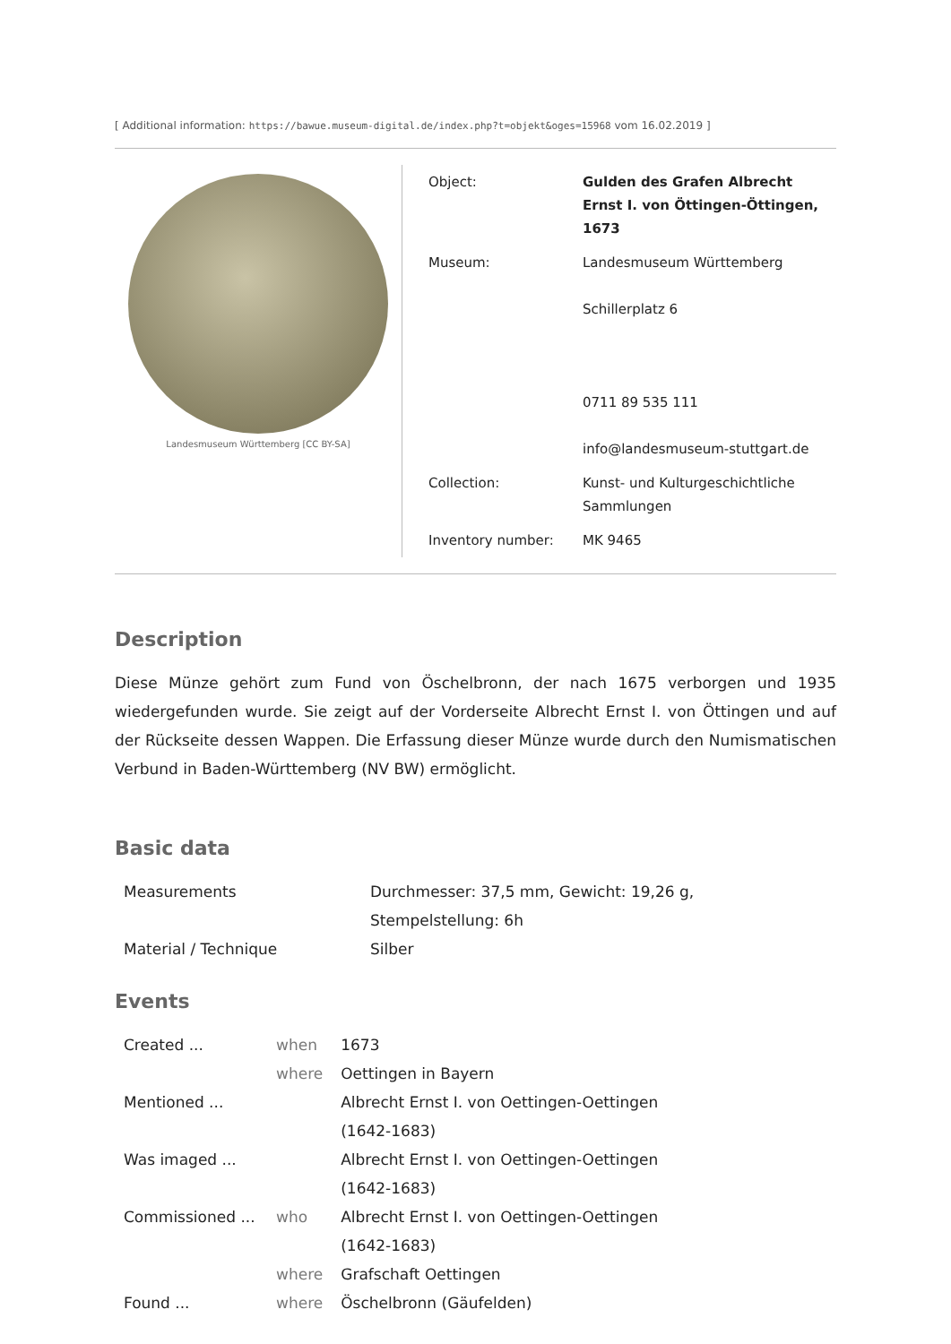[ Additional information: https://bawue.museum-digital.de/index.php?t=objekt&oges=15968 vom 16.02.2019 ]
Landesmuseum Württemberg [CC BY-SA]
| Object: | Gulden des Grafen Albrecht Ernst I. von Öttingen-Öttingen, 1673 |
| Museum: | Landesmuseum Württemberg Schillerplatz 6 0711 89 535 111 info@landesmuseum-stuttgart.de |
| Collection: | Kunst- und Kulturgeschichtliche Sammlungen |
| Inventory number: | MK 9465 |
Description
Diese Münze gehört zum Fund von Öschelbronn, der nach 1675 verborgen und 1935 wiedergefunden wurde. Sie zeigt auf der Vorderseite Albrecht Ernst I. von Öttingen und auf der Rückseite dessen Wappen. Die Erfassung dieser Münze wurde durch den Numismatischen Verbund in Baden-Württemberg (NV BW) ermöglicht.
Basic data
| Measurements | Durchmesser: 37,5 mm, Gewicht: 19,26 g, Stempelstellung: 6h |
| Material / Technique | Silber |
Events
| Created ... | when | 1673 |
| | where | Oettingen in Bayern |
| Mentioned ... | | Albrecht Ernst I. von Oettingen-Oettingen (1642-1683) |
| Was imaged ... | | Albrecht Ernst I. von Oettingen-Oettingen (1642-1683) |
| Commissioned ... | who | Albrecht Ernst I. von Oettingen-Oettingen (1642-1683) |
| | where | Grafschaft Oettingen |
| Found ... | where | Öschelbronn (Gäufelden) |